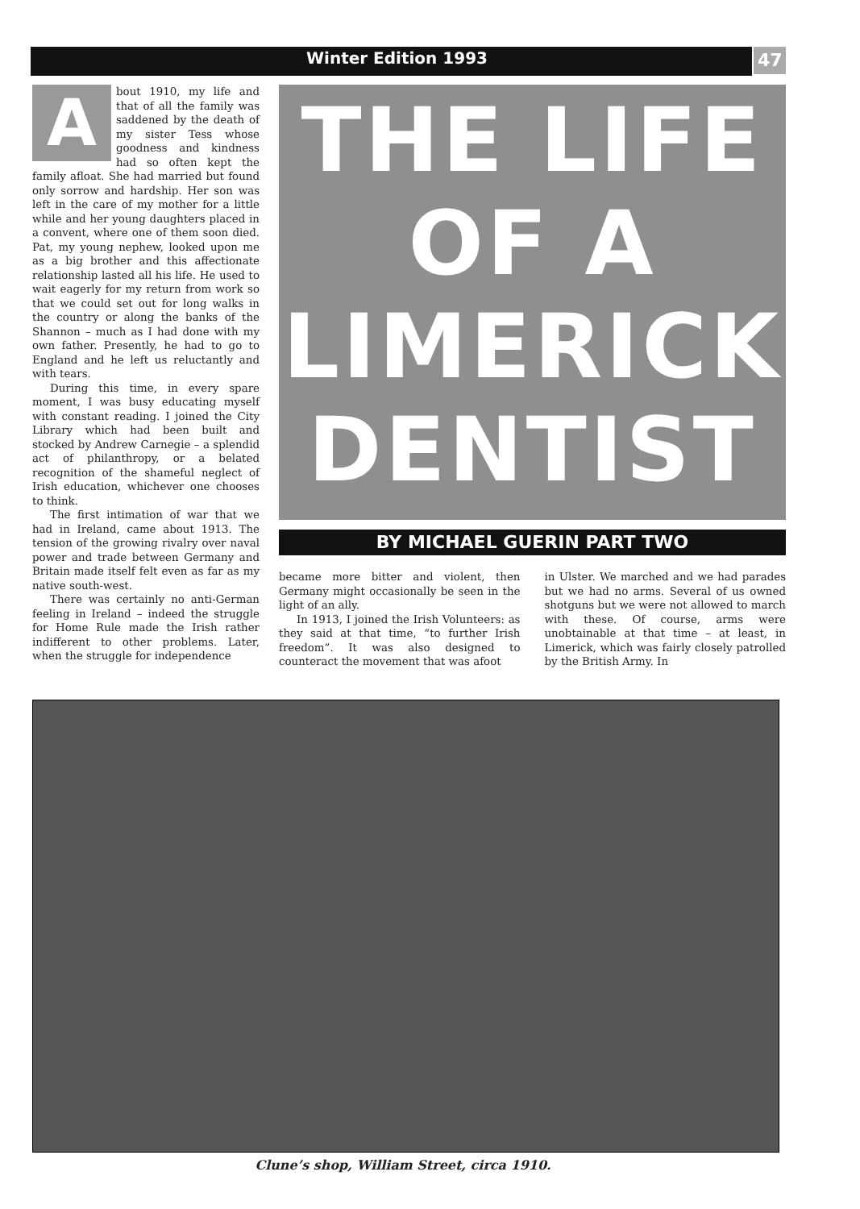Winter Edition 1993
47
About 1910, my life and that of all the family was saddened by the death of my sister Tess whose goodness and kindness had so often kept the family afloat. She had married but found only sorrow and hardship. Her son was left in the care of my mother for a little while and her young daughters placed in a convent, where one of them soon died. Pat, my young nephew, looked upon me as a big brother and this affectionate relationship lasted all his life. He used to wait eagerly for my return from work so that we could set out for long walks in the country or along the banks of the Shannon – much as I had done with my own father. Presently, he had to go to England and he left us reluctantly and with tears.
During this time, in every spare moment, I was busy educating myself with constant reading. I joined the City Library which had been built and stocked by Andrew Carnegie – a splendid act of philanthropy, or a belated recognition of the shameful neglect of Irish education, whichever one chooses to think.
The first intimation of war that we had in Ireland, came about 1913. The tension of the growing rivalry over naval power and trade between Germany and Britain made itself felt even as far as my native south-west.
There was certainly no anti-German feeling in Ireland – indeed the struggle for Home Rule made the Irish rather indifferent to other problems. Later, when the struggle for independence
THE LIFE
OF A
LIMERICK
DENTIST
BY MICHAEL GUERIN PART TWO
became more bitter and violent, then Germany might occasionally be seen in the light of an ally.
In 1913, I joined the Irish Volunteers: as they said at that time, “to further Irish freedom”. It was also designed to counteract the movement that was afoot
in Ulster. We marched and we had parades but we had no arms. Several of us owned shotguns but we were not allowed to march with these. Of course, arms were unobtainable at that time – at least, in Limerick, which was fairly closely patrolled by the British Army. In
Clune’s shop, William Street, circa 1910.